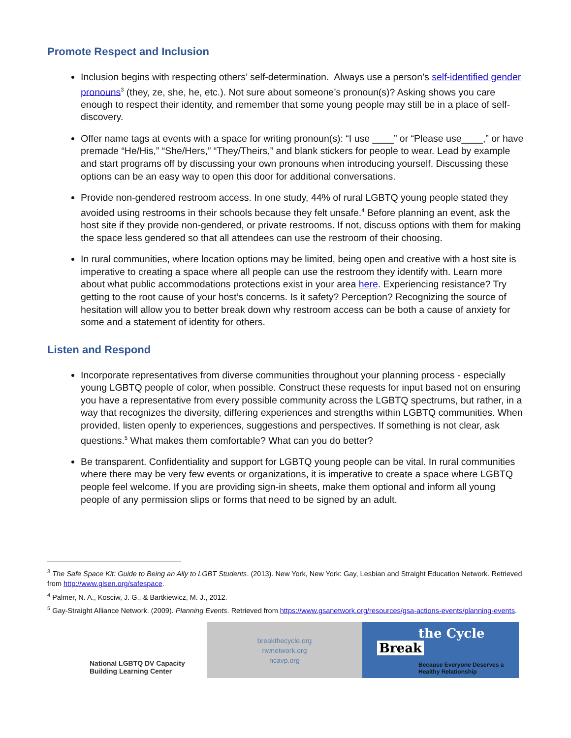Promote Respect and Inclusion
Inclusion begins with respecting others’ self-determination. Always use a person’s self-identified gender pronouns<sup>3</sup> (they, ze, she, he, etc.). Not sure about someone’s pronoun(s)? Asking shows you care enough to respect their identity, and remember that some young people may still be in a place of self-discovery.
Offer name tags at events with a space for writing pronoun(s): “I use ____” or “Please use____,” or have premade “He/His,” “She/Hers,” “They/Theirs,” and blank stickers for people to wear. Lead by example and start programs off by discussing your own pronouns when introducing yourself. Discussing these options can be an easy way to open this door for additional conversations.
Provide non-gendered restroom access. In one study, 44% of rural LGBTQ young people stated they avoided using restrooms in their schools because they felt unsafe.<sup>4</sup> Before planning an event, ask the host site if they provide non-gendered, or private restrooms. If not, discuss options with them for making the space less gendered so that all attendees can use the restroom of their choosing.
In rural communities, where location options may be limited, being open and creative with a host site is imperative to creating a space where all people can use the restroom they identify with. Learn more about what public accommodations protections exist in your area here. Experiencing resistance? Try getting to the root cause of your host’s concerns. Is it safety? Perception? Recognizing the source of hesitation will allow you to better break down why restroom access can be both a cause of anxiety for some and a statement of identity for others.
Listen and Respond
Incorporate representatives from diverse communities throughout your planning process - especially young LGBTQ people of color, when possible. Construct these requests for input based not on ensuring you have a representative from every possible community across the LGBTQ spectrums, but rather, in a way that recognizes the diversity, differing experiences and strengths within LGBTQ communities. When provided, listen openly to experiences, suggestions and perspectives. If something is not clear, ask questions.<sup>5</sup> What makes them comfortable? What can you do better?
Be transparent. Confidentiality and support for LGBTQ young people can be vital. In rural communities where there may be very few events or organizations, it is imperative to create a space where LGBTQ people feel welcome. If you are providing sign-in sheets, make them optional and inform all young people of any permission slips or forms that need to be signed by an adult.
<sup>3</sup> The Safe Space Kit: Guide to Being an Ally to LGBT Students. (2013). New York, New York: Gay, Lesbian and Straight Education Network. Retrieved from http://www.glsen.org/safespace.
<sup>4</sup> Palmer, N. A., Kosciw, J. G., & Bartkiewicz, M. J., 2012.
<sup>5</sup> Gay-Straight Alliance Network. (2009). Planning Events. Retrieved from https://www.gsanetwork.org/resources/gsa-actions-events/planning-events.
National LGBTQ DV Capacity
Building Learning Center
breakthecycle.org
nwnetwork.org
ncavp.org
the Cycle
Break
Because Everyone Deserves a
Healthy Relationship